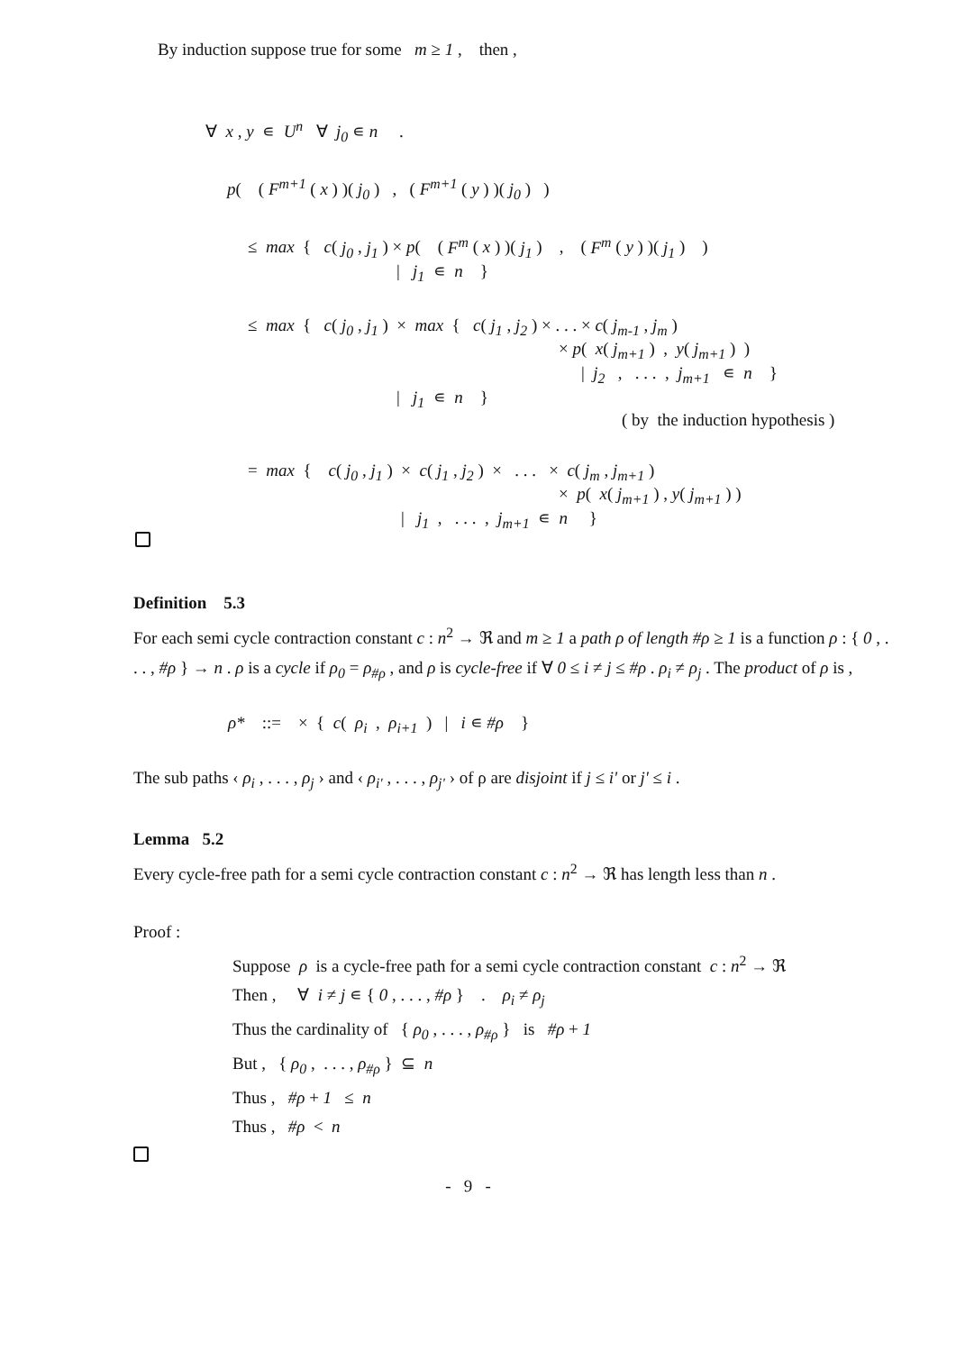By induction suppose true for some m ≥ 1 , then ,
∀ x , y ∊ U<sup>n</sup> ∀ j<sub>0</sub> ∊ n .
p( ( F<sup>m+1</sup> ( x ) )( j<sub>0</sub> ) , ( F<sup>m+1</sup> ( y ) )( j<sub>0</sub> ) )
≤ max { c( j<sub>0</sub> , j<sub>1</sub> ) × p( ( F<sup>m</sup> ( x ) )( j<sub>1</sub> ) , ( F<sup>m</sup> ( y ) )( j<sub>1</sub> ) )
| j<sub>1</sub> ∊ n }
≤ max { c( j<sub>0</sub> , j<sub>1</sub> ) × max { c( j<sub>1</sub> , j<sub>2</sub> ) × . . . × c( j<sub>m-1</sub> , j<sub>m</sub> )
× p( x( j<sub>m+1</sub> ) , y( j<sub>m+1</sub> ) )
| j<sub>2</sub> , . . . , j<sub>m+1</sub> ∊ n }
| j<sub>1</sub> ∊ n }
( by the induction hypothesis )
= max { c( j<sub>0</sub> , j<sub>1</sub> ) × c( j<sub>1</sub> , j<sub>2</sub> ) × . . . × c( j<sub>m</sub> , j<sub>m+1</sub> )
× p( x( j<sub>m+1</sub> ) , y( j<sub>m+1</sub> ) )
| j<sub>1</sub> , . . . , j<sub>m+1</sub> ∊ n }
Definition 5.3
For each semi cycle contraction constant c : n<sup>2</sup> → ℜ and m ≥ 1 a path ρ of length #ρ ≥ 1 is a function ρ : { 0 , . . . , #ρ } → n . ρ is a cycle if ρ<sub>0</sub> = ρ<sub>#ρ</sub> , and ρ is cycle-free if ∀ 0 ≤ i ≠ j ≤ #ρ . ρ<sub>i</sub> ≠ ρ<sub>j</sub> . The product of ρ is ,
ρ* ::= × { c( ρ<sub>i</sub> , ρ<sub>i+1</sub> ) | i ∊ #ρ }
The sub paths ‹ ρ<sub>i</sub> , . . . , ρ<sub>j</sub> › and ‹ ρ<sub>i'</sub> , . . . , ρ<sub>j'</sub> › of ρ are disjoint if j ≤ i' or j' ≤ i .
Lemma 5.2
Every cycle-free path for a semi cycle contraction constant c : n<sup>2</sup> → ℜ has length less than n .
Proof :
Suppose ρ is a cycle-free path for a semi cycle contraction constant c : n<sup>2</sup> → ℜ
Then , ∀ i ≠ j ∊ { 0 , . . . , #ρ } . ρ<sub>i</sub> ≠ ρ<sub>j</sub>
Thus the cardinality of { ρ<sub>0</sub> , . . . , ρ<sub>#ρ</sub> } is #ρ + 1
But , { ρ<sub>0</sub> , . . . , ρ<sub>#ρ</sub> } ⊆ n
Thus , #ρ + 1 ≤ n
Thus , #ρ < n
- 9 -